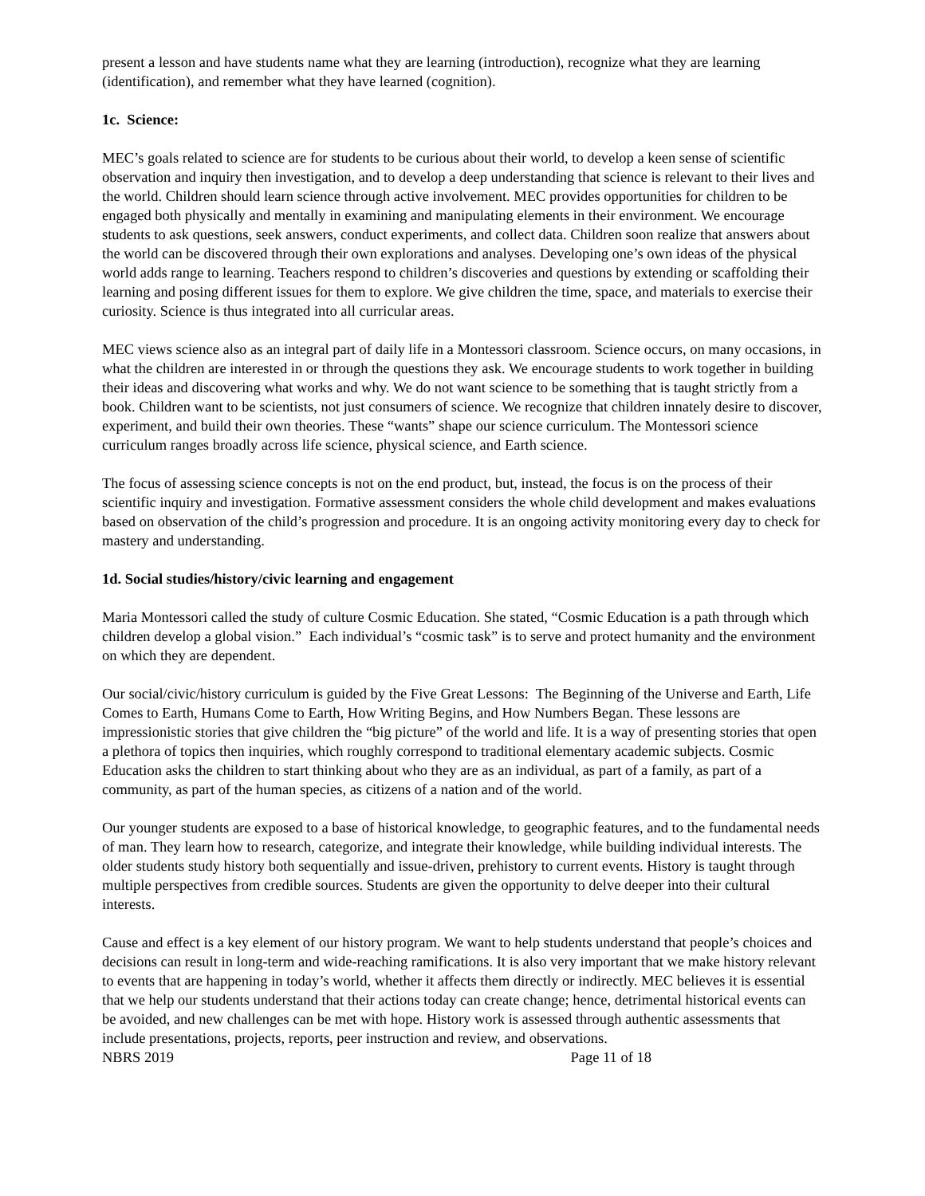present a lesson and have students name what they are learning (introduction), recognize what they are learning (identification), and remember what they have learned (cognition).
1c. Science:
MEC’s goals related to science are for students to be curious about their world, to develop a keen sense of scientific observation and inquiry then investigation, and to develop a deep understanding that science is relevant to their lives and the world. Children should learn science through active involvement. MEC provides opportunities for children to be engaged both physically and mentally in examining and manipulating elements in their environment. We encourage students to ask questions, seek answers, conduct experiments, and collect data. Children soon realize that answers about the world can be discovered through their own explorations and analyses. Developing one’s own ideas of the physical world adds range to learning. Teachers respond to children’s discoveries and questions by extending or scaffolding their learning and posing different issues for them to explore. We give children the time, space, and materials to exercise their curiosity. Science is thus integrated into all curricular areas.
MEC views science also as an integral part of daily life in a Montessori classroom. Science occurs, on many occasions, in what the children are interested in or through the questions they ask. We encourage students to work together in building their ideas and discovering what works and why. We do not want science to be something that is taught strictly from a book. Children want to be scientists, not just consumers of science. We recognize that children innately desire to discover, experiment, and build their own theories. These “wants” shape our science curriculum. The Montessori science curriculum ranges broadly across life science, physical science, and Earth science.
The focus of assessing science concepts is not on the end product, but, instead, the focus is on the process of their scientific inquiry and investigation. Formative assessment considers the whole child development and makes evaluations based on observation of the child’s progression and procedure. It is an ongoing activity monitoring every day to check for mastery and understanding.
1d. Social studies/history/civic learning and engagement
Maria Montessori called the study of culture Cosmic Education. She stated, “Cosmic Education is a path through which children develop a global vision.” Each individual’s “cosmic task” is to serve and protect humanity and the environment on which they are dependent.
Our social/civic/history curriculum is guided by the Five Great Lessons: The Beginning of the Universe and Earth, Life Comes to Earth, Humans Come to Earth, How Writing Begins, and How Numbers Began. These lessons are impressionistic stories that give children the “big picture” of the world and life. It is a way of presenting stories that open a plethora of topics then inquiries, which roughly correspond to traditional elementary academic subjects. Cosmic Education asks the children to start thinking about who they are as an individual, as part of a family, as part of a community, as part of the human species, as citizens of a nation and of the world.
Our younger students are exposed to a base of historical knowledge, to geographic features, and to the fundamental needs of man. They learn how to research, categorize, and integrate their knowledge, while building individual interests. The older students study history both sequentially and issue-driven, prehistory to current events. History is taught through multiple perspectives from credible sources. Students are given the opportunity to delve deeper into their cultural interests.
Cause and effect is a key element of our history program. We want to help students understand that people’s choices and decisions can result in long-term and wide-reaching ramifications. It is also very important that we make history relevant to events that are happening in today’s world, whether it affects them directly or indirectly. MEC believes it is essential that we help our students understand that their actions today can create change; hence, detrimental historical events can be avoided, and new challenges can be met with hope. History work is assessed through authentic assessments that include presentations, projects, reports, peer instruction and review, and observations.
NBRS 2019 Page 11 of 18